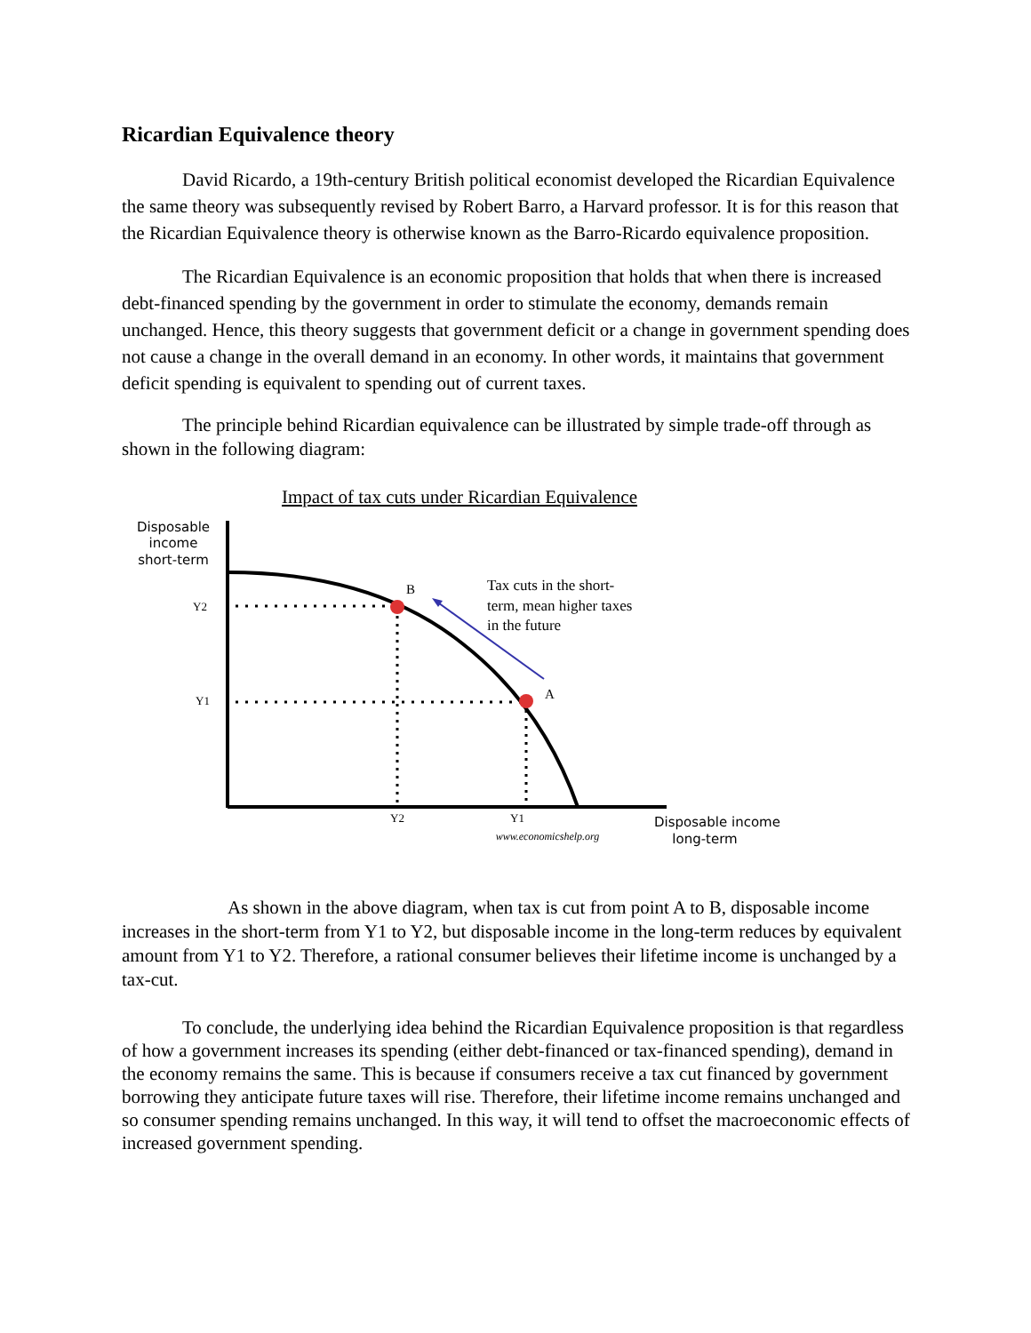Ricardian Equivalence theory
David Ricardo, a 19th-century British political economist developed the Ricardian Equivalence the same theory was subsequently revised by Robert Barro, a Harvard professor. It is for this reason that the Ricardian Equivalence theory is otherwise known as the Barro-Ricardo equivalence proposition.
The Ricardian Equivalence is an economic proposition that holds that when there is increased debt-financed spending by the government in order to stimulate the economy, demands remain unchanged. Hence, this theory suggests that government deficit or a change in government spending does not cause a change in the overall demand in an economy. In other words, it maintains that government deficit spending is equivalent to spending out of current taxes.
The principle behind Ricardian equivalence can be illustrated by simple trade-off through as shown in the following diagram:
Impact of tax cuts under Ricardian Equivalence
Disposable
income
short-term
B
A
Y2
Y1
Y2
Y1
Tax cuts in the short-
term, mean higher taxes
in the future
www.economicshelp.org
Disposable income
long-term
As shown in the above diagram, when tax is cut from point A to B, disposable income increases in the short-term from Y1 to Y2, but disposable income in the long-term reduces by equivalent amount from Y1 to Y2. Therefore, a rational consumer believes their lifetime income is unchanged by a tax-cut.
To conclude, the underlying idea behind the Ricardian Equivalence proposition is that regardless of how a government increases its spending (either debt-financed or tax-financed spending), demand in the economy remains the same. This is because if consumers receive a tax cut financed by government borrowing they anticipate future taxes will rise. Therefore, their lifetime income remains unchanged and so consumer spending remains unchanged. In this way, it will tend to offset the macroeconomic effects of increased government spending.